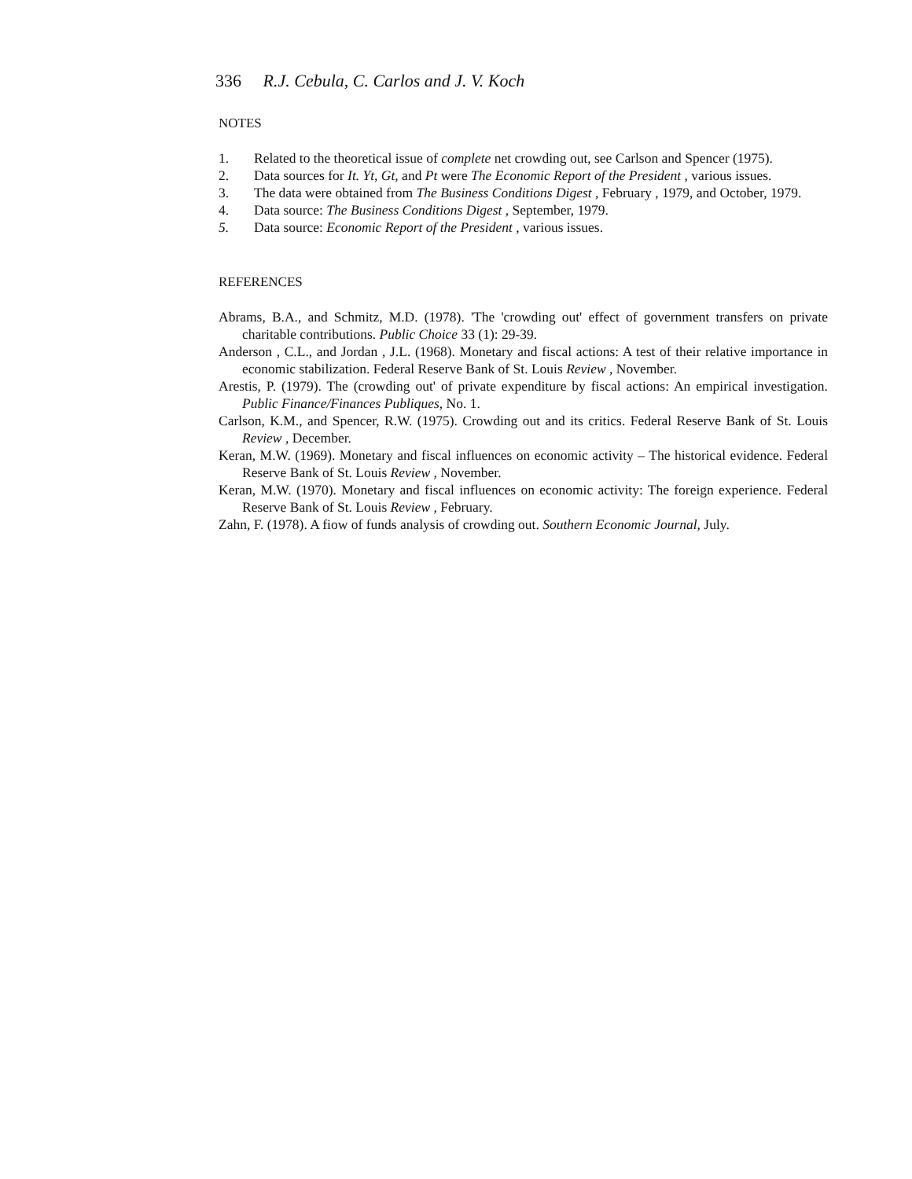336 R.J. Cebula, C. Carlos and J. V. Koch
NOTES
1. Related to the theoretical issue of complete net crowding out, see Carlson and Spencer (1975).
2. Data sources for It. Yt, Gt, and Pt were The Economic Report of the President , various issues.
3. The data were obtained from The Business Conditions Digest , February , 1979, and October, 1979.
4. Data source: The Business Conditions Digest , September, 1979.
5. Data source: Economic Report of the President , various issues.
REFERENCES
Abrams, B.A., and Schmitz, M.D. (1978). 'The 'crowding out' effect of government transfers on private charitable contributions. Public Choice 33 (1): 29-39.
Anderson , C.L., and Jordan , J.L. (1968). Monetary and fiscal actions: A test of their relative importance in economic stabilization. Federal Reserve Bank of St. Louis Review , November.
Arestis, P. (1979). The (crowding out' of private expenditure by fiscal actions: An empirical investigation. Public Finance/Finances Publiques, No. 1.
Carlson, K.M., and Spencer, R.W. (1975). Crowding out and its critics. Federal Reserve Bank of St. Louis Review , December.
Keran, M.W. (1969). Monetary and fiscal influences on economic activity – The historical evidence. Federal Reserve Bank of St. Louis Review , November.
Keran, M.W. (1970). Monetary and fiscal influences on economic activity: The foreign experience. Federal Reserve Bank of St. Louis Review , February.
Zahn, F. (1978). A fiow of funds analysis of crowding out. Southern Economic Journal, July.